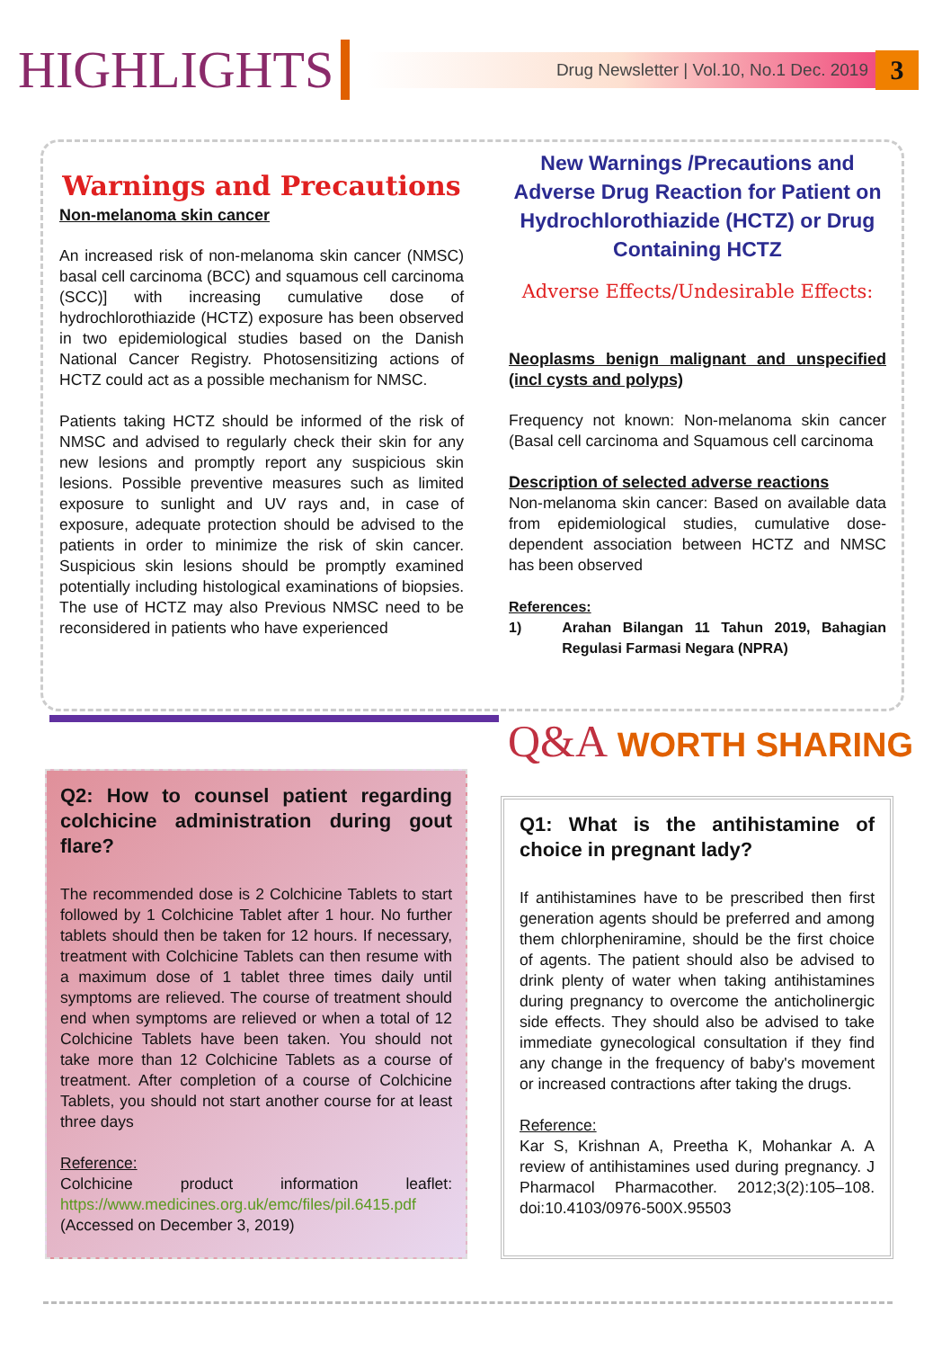HIGHLIGHTS
Drug Newsletter | Vol.10, No.1 Dec. 2019
3
Warnings and Precautions
Non-melanoma skin cancer
An increased risk of non-melanoma skin cancer (NMSC) basal cell carcinoma (BCC) and squamous cell carcinoma (SCC)] with increasing cumulative dose of hydrochlorothiazide (HCTZ) exposure has been observed in two epidemiological studies based on the Danish National Cancer Registry. Photosensitizing actions of HCTZ could act as a possible mechanism for NMSC.
Patients taking HCTZ should be informed of the risk of NMSC and advised to regularly check their skin for any new lesions and promptly report any suspicious skin lesions. Possible preventive measures such as limited exposure to sunlight and UV rays and, in case of exposure, adequate protection should be advised to the patients in order to minimize the risk of skin cancer. Suspicious skin lesions should be promptly examined potentially including histological examinations of biopsies. The use of HCTZ may also Previous NMSC need to be reconsidered in patients who have experienced
New Warnings /Precautions and Adverse Drug Reaction for Patient on Hydrochlorothiazide (HCTZ) or Drug Containing HCTZ
Adverse Effects/Undesirable Effects:
Neoplasms benign malignant and unspecified (incl cysts and polyps)
Frequency not known: Non-melanoma skin cancer (Basal cell carcinoma and Squamous cell carcinoma
Description of selected adverse reactions
Non-melanoma skin cancer: Based on available data from epidemiological studies, cumulative dose-dependent association between HCTZ and NMSC has been observed
References:
1) Arahan Bilangan 11 Tahun 2019, Bahagian Regulasi Farmasi Negara (NPRA)
Q&A WORTH SHARING
Q2: How to counsel patient regarding colchicine administration during gout flare?
The recommended dose is 2 Colchicine Tablets to start followed by 1 Colchicine Tablet after 1 hour. No further tablets should then be taken for 12 hours. If necessary, treatment with Colchicine Tablets can then resume with a maximum dose of 1 tablet three times daily until symptoms are relieved. The course of treatment should end when symptoms are relieved or when a total of 12 Colchicine Tablets have been taken. You should not take more than 12 Colchicine Tablets as a course of treatment. After completion of a course of Colchicine Tablets, you should not start another course for at least three days
Reference:
Colchicine product information leaflet: https://www.medicines.org.uk/emc/files/pil.6415.pdf (Accessed on December 3, 2019)
Q1: What is the antihistamine of choice in pregnant lady?
If antihistamines have to be prescribed then first generation agents should be preferred and among them chlorpheniramine, should be the first choice of agents. The patient should also be advised to drink plenty of water when taking antihistamines during pregnancy to overcome the anticholinergic side effects. They should also be advised to take immediate gynecological consultation if they find any change in the frequency of baby's movement or increased contractions after taking the drugs.
Reference:
Kar S, Krishnan A, Preetha K, Mohankar A. A review of antihistamines used during pregnancy. J Pharmacol Pharmacother. 2012;3(2):105–108. doi:10.4103/0976-500X.95503